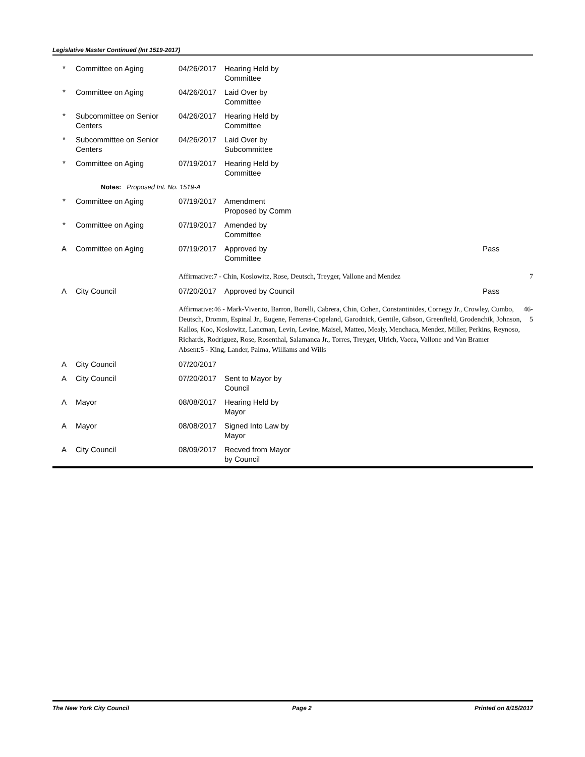Legislative Master Continued (Int 1519-2017)
| * | Committee on Aging | 04/26/2017 | Hearing Held by Committee | | |
| * | Committee on Aging | 04/26/2017 | Laid Over by Committee | | |
| * | Subcommittee on Senior Centers | 04/26/2017 | Hearing Held by Committee | | |
| * | Subcommittee on Senior Centers | 04/26/2017 | Laid Over by Subcommittee | | |
| * | Committee on Aging | 07/19/2017 | Hearing Held by Committee | | |
| | Notes: Proposed Int. No. 1519-A | | | | |
| * | Committee on Aging | 07/19/2017 | Amendment Proposed by Comm | | |
| * | Committee on Aging | 07/19/2017 | Amended by Committee | | |
| A | Committee on Aging | 07/19/2017 | Approved by Committee | Pass | |
| | | Affirmative:7 - Chin, Koslowitz, Rose, Deutsch, Treyger, Vallone and Mendez | | | 7 |
| A | City Council | 07/20/2017 | Approved by Council | Pass | |
| | | Affirmative:46 - Mark-Viverito, Barron, Borelli, Cabrera, Chin, Cohen, Constantinides, Cornegy Jr., Crowley, Cumbo, Deutsch, Dromm, Espinal Jr., Eugene, Ferreras-Copeland, Garodnick, Gentile, Gibson, Greenfield, Grodenchik, Johnson, Kallos, Koo, Koslowitz, Lancman, Levin, Levine, Maisel, Matteo, Mealy, Menchaca, Mendez, Miller, Perkins, Reynoso, Richards, Rodriguez, Rose, Rosenthal, Salamanca Jr., Torres, Treyger, Ulrich, Vacca, Vallone and Van Bramer Absent:5 - King, Lander, Palma, Williams and Wills | | | 46-5 |
| A | City Council | 07/20/2017 | | | |
| A | City Council | 07/20/2017 | Sent to Mayor by Council | | |
| A | Mayor | 08/08/2017 | Hearing Held by Mayor | | |
| A | Mayor | 08/08/2017 | Signed Into Law by Mayor | | |
| A | City Council | 08/09/2017 | Recved from Mayor by Council | | |
The New York City Council Page 2 Printed on 8/15/2017